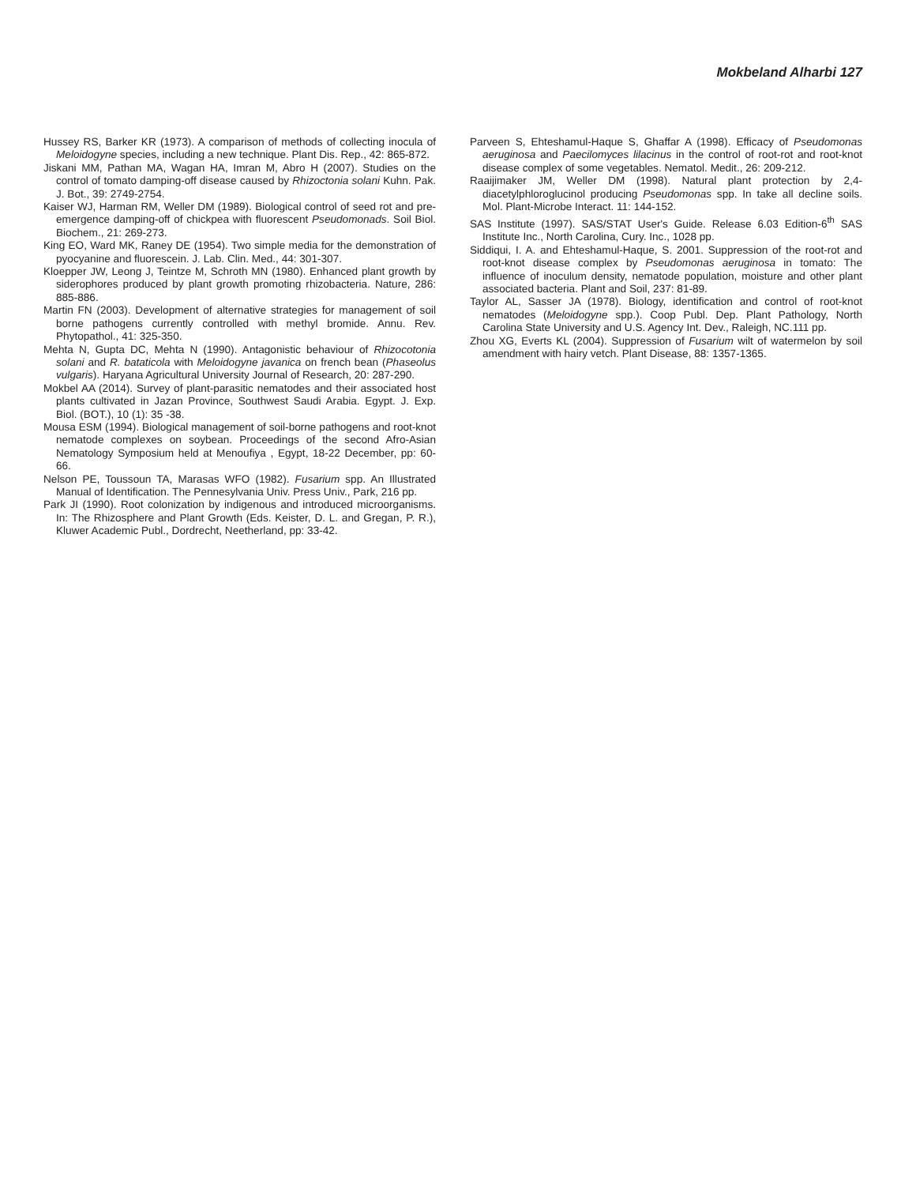Mokbeland Alharbi 127
Hussey RS, Barker KR (1973). A comparison of methods of collecting inocula of Meloidogyne species, including a new technique. Plant Dis. Rep., 42: 865-872.
Jiskani MM, Pathan MA, Wagan HA, Imran M, Abro H (2007). Studies on the control of tomato damping-off disease caused by Rhizoctonia solani Kuhn. Pak. J. Bot., 39: 2749-2754.
Kaiser WJ, Harman RM, Weller DM (1989). Biological control of seed rot and pre-emergence damping-off of chickpea with fluorescent Pseudomonads. Soil Biol. Biochem., 21: 269-273.
King EO, Ward MK, Raney DE (1954). Two simple media for the demonstration of pyocyanine and fluorescein. J. Lab. Clin. Med., 44: 301-307.
Kloepper JW, Leong J, Teintze M, Schroth MN (1980). Enhanced plant growth by siderophores produced by plant growth promoting rhizobacteria. Nature, 286: 885-886.
Martin FN (2003). Development of alternative strategies for management of soil borne pathogens currently controlled with methyl bromide. Annu. Rev. Phytopathol., 41: 325-350.
Mehta N, Gupta DC, Mehta N (1990). Antagonistic behaviour of Rhizocotonia solani and R. bataticola with Meloidogyne javanica on french bean (Phaseolus vulgaris). Haryana Agricultural University Journal of Research, 20: 287-290.
Mokbel AA (2014). Survey of plant-parasitic nematodes and their associated host plants cultivated in Jazan Province, Southwest Saudi Arabia. Egypt. J. Exp. Biol. (BOT.), 10 (1): 35 -38.
Mousa ESM (1994). Biological management of soil-borne pathogens and root-knot nematode complexes on soybean. Proceedings of the second Afro-Asian Nematology Symposium held at Menoufiya , Egypt, 18-22 December, pp: 60-66.
Nelson PE, Toussoun TA, Marasas WFO (1982). Fusarium spp. An Illustrated Manual of Identification. The Pennesylvania Univ. Press Univ., Park, 216 pp.
Park JI (1990). Root colonization by indigenous and introduced microorganisms. In: The Rhizosphere and Plant Growth (Eds. Keister, D. L. and Gregan, P. R.), Kluwer Academic Publ., Dordrecht, Neetherland, pp: 33-42.
Parveen S, Ehteshamul-Haque S, Ghaffar A (1998). Efficacy of Pseudomonas aeruginosa and Paecilomyces lilacinus in the control of root-rot and root-knot disease complex of some vegetables. Nematol. Medit., 26: 209-212.
Raaijimaker JM, Weller DM (1998). Natural plant protection by 2,4-diacetylphloroglucinol producing Pseudomonas spp. In take all decline soils. Mol. Plant-Microbe Interact. 11: 144-152.
SAS Institute (1997). SAS/STAT User's Guide. Release 6.03 Edition-6<sup>th</sup> SAS Institute Inc., North Carolina, Cury. Inc., 1028 pp.
Siddiqui, I. A. and Ehteshamul-Haque, S. 2001. Suppression of the root-rot and root-knot disease complex by Pseudomonas aeruginosa in tomato: The influence of inoculum density, nematode population, moisture and other plant associated bacteria. Plant and Soil, 237: 81-89.
Taylor AL, Sasser JA (1978). Biology, identification and control of root-knot nematodes (Meloidogyne spp.). Coop Publ. Dep. Plant Pathology, North Carolina State University and U.S. Agency Int. Dev., Raleigh, NC.111 pp.
Zhou XG, Everts KL (2004). Suppression of Fusarium wilt of watermelon by soil amendment with hairy vetch. Plant Disease, 88: 1357-1365.